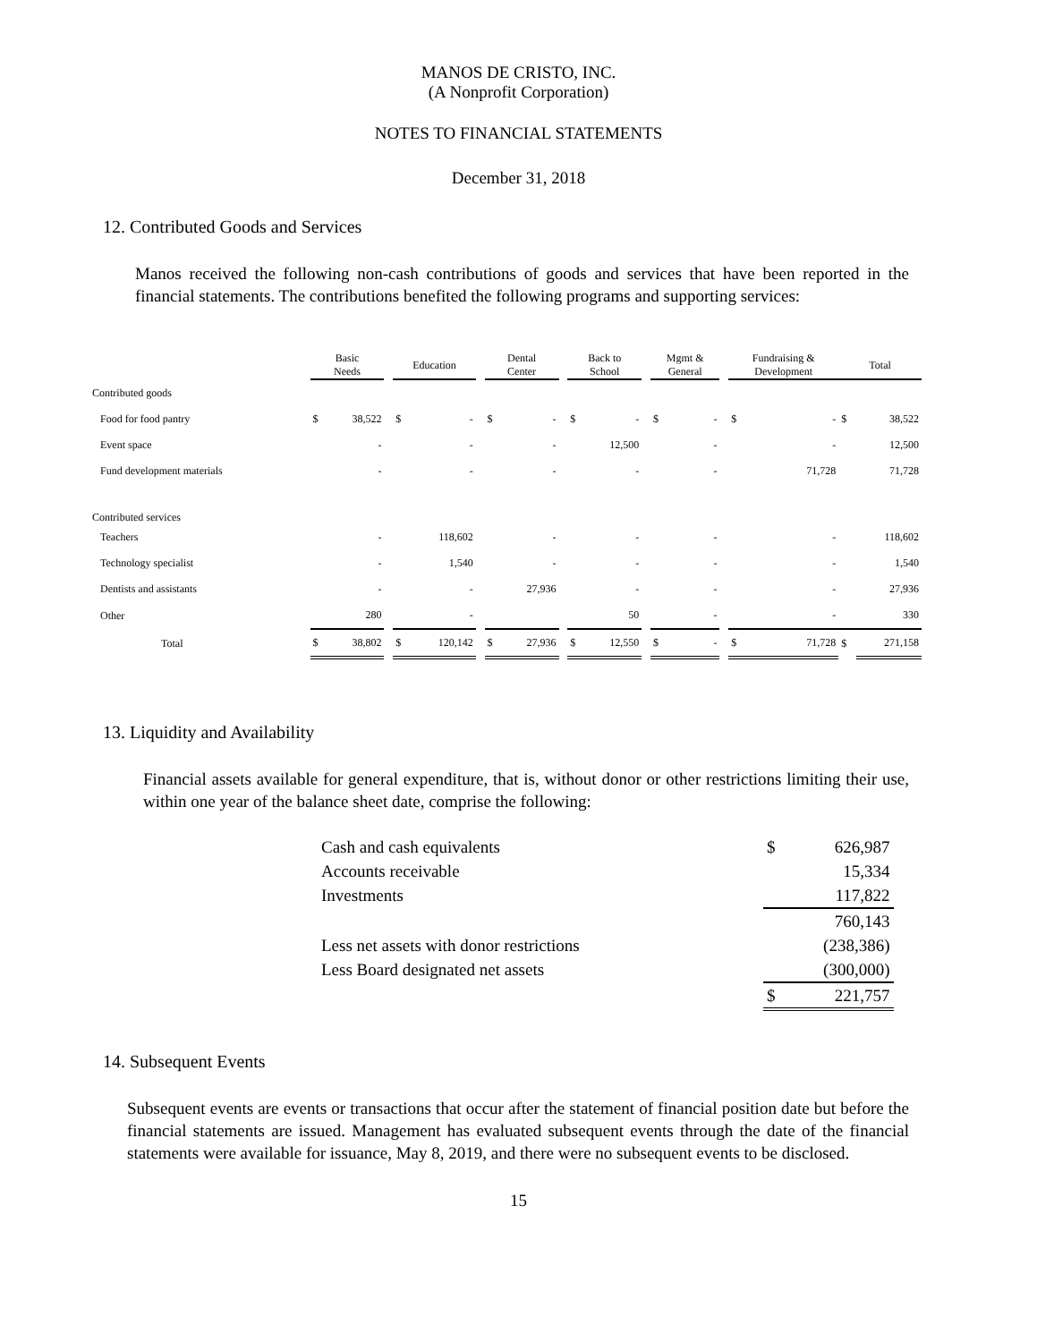MANOS DE CRISTO, INC.
(A Nonprofit Corporation)
NOTES TO FINANCIAL STATEMENTS
December 31, 2018
12. Contributed Goods and Services
Manos received the following non-cash contributions of goods and services that have been reported in the financial statements. The contributions benefited the following programs and supporting services:
| | Basic Needs | | | Education | | | Dental Center | | | Back to School | | | Mgmt & General | | | Fundraising & Development | | Total | |
| --- | --- | --- | --- | --- | --- | --- | --- | --- | --- | --- | --- | --- | --- | --- | --- | --- | --- | --- | --- |
| Contributed goods | | | | | | | | | | | | | | | | | | | |
| Food for food pantry | $ | 38,522 | | $ | - | | $ | - | | $ | - | | $ | - | | $ | - | $ | 38,522 |
| Event space | | - | | | - | | | - | | | 12,500 | | | - | | | - | | 12,500 |
| Fund development materials | | - | | | - | | | - | | | - | | | - | | | 71,728 | | 71,728 |
| Contributed services | | | | | | | | | | | | | | | | | | | |
| Teachers | | - | | | 118,602 | | | - | | | - | | | - | | | - | | 118,602 |
| Technology specialist | | - | | | 1,540 | | | - | | | - | | | - | | | - | | 1,540 |
| Dentists and assistants | | - | | | - | | | 27,936 | | | - | | | - | | | - | | 27,936 |
| Other | | 280 | | | - | | | | | | 50 | | | - | | | - | | 330 |
| Total | $ | 38,802 | | $ | 120,142 | | $ | 27,936 | | $ | 12,550 | | $ | - | | $ | 71,728 | $ | 271,158 |
13. Liquidity and Availability
Financial assets available for general expenditure, that is, without donor or other restrictions limiting their use, within one year of the balance sheet date, comprise the following:
| Cash and cash equivalents | $ | 626,987 |
| Accounts receivable | | 15,334 |
| Investments | | 117,822 |
| | | 760,143 |
| Less net assets with donor restrictions | | (238,386) |
| Less Board designated net assets | | (300,000) |
| | $ | 221,757 |
14. Subsequent Events
Subsequent events are events or transactions that occur after the statement of financial position date but before the financial statements are issued. Management has evaluated subsequent events through the date of the financial statements were available for issuance, May 8, 2019, and there were no subsequent events to be disclosed.
15